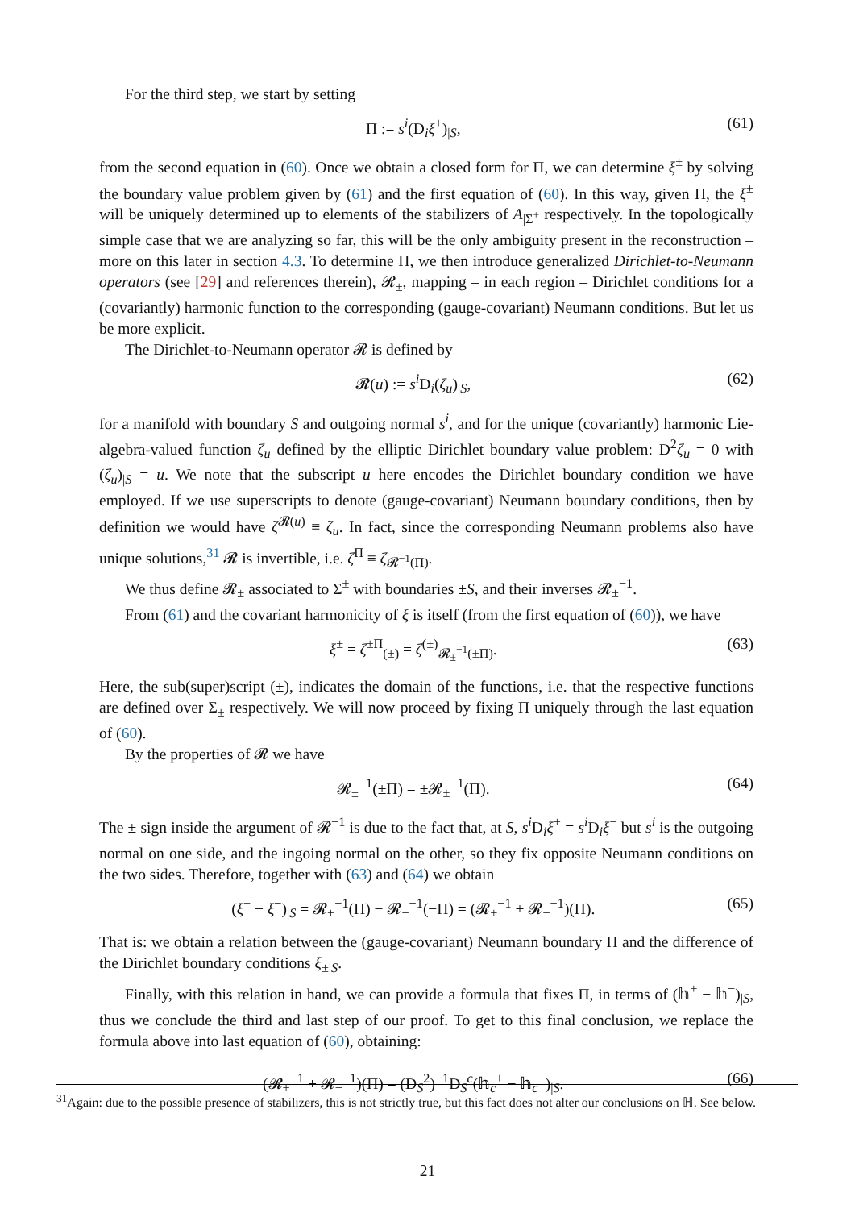For the third step, we start by setting
Π := s<sup>i</sup>(D<sub>i</sub>ξ<sup>±</sup>)<sub>|S</sub>, (61)
from the second equation in (60). Once we obtain a closed form for Π, we can determine ξ<sup>±</sup> by solving the boundary value problem given by (61) and the first equation of (60). In this way, given Π, the ξ<sup>±</sup> will be uniquely determined up to elements of the stabilizers of A<sub>|Σ<sup>±</sup></sub> respectively. In the topologically simple case that we are analyzing so far, this will be the only ambiguity present in the reconstruction – more on this later in section 4.3. To determine Π, we then introduce generalized Dirichlet-to-Neumann operators (see [29] and references therein), 𝓡<sub>±</sub>, mapping – in each region – Dirichlet conditions for a (covariantly) harmonic function to the corresponding (gauge-covariant) Neumann conditions. But let us be more explicit.
The Dirichlet-to-Neumann operator 𝓡 is defined by
𝓡(u) := s<sup>i</sup>D<sub>i</sub>(ζ<sub>u</sub>)<sub>|S</sub>, (62)
for a manifold with boundary S and outgoing normal s<sup>i</sup>, and for the unique (covariantly) harmonic Lie-algebra-valued function ζ<sub>u</sub> defined by the elliptic Dirichlet boundary value problem: D<sup>2</sup>ζ<sub>u</sub> = 0 with (ζ<sub>u</sub>)<sub>|S</sub> = u. We note that the subscript u here encodes the Dirichlet boundary condition we have employed. If we use superscripts to denote (gauge-covariant) Neumann boundary conditions, then by definition we would have ζ<sup>𝓡(u)</sup> ≡ ζ<sub>u</sub>. In fact, since the corresponding Neumann problems also have unique solutions,<sup>31</sup> 𝓡 is invertible, i.e. ζ<sup>Π</sup> ≡ ζ<sub>𝓡<sup>−1</sup>(Π)</sub>.
We thus define 𝓡<sub>±</sub> associated to Σ<sup>±</sup> with boundaries ±S, and their inverses 𝓡<sub>±</sub><sup>−1</sup>.
From (61) and the covariant harmonicity of ξ is itself (from the first equation of (60)), we have
ξ<sup>±</sup> = ζ<sup>±Π</sup><sub>(±)</sub> = ζ<sup>(±)</sup><sub>𝓡<sub>±</sub><sup>−1</sup>(±Π)</sub>. (63)
Here, the sub(super)script (±), indicates the domain of the functions, i.e. that the respective functions are defined over Σ<sub>±</sub> respectively. We will now proceed by fixing Π uniquely through the last equation of (60).
By the properties of 𝓡 we have
𝓡<sub>±</sub><sup>−1</sup>(±Π) = ±𝓡<sub>±</sub><sup>−1</sup>(Π). (64)
The ± sign inside the argument of 𝓡<sup>−1</sup> is due to the fact that, at S, s<sup>i</sup>D<sub>i</sub>ξ<sup>+</sup> = s<sup>i</sup>D<sub>i</sub>ξ<sup>−</sup> but s<sup>i</sup> is the outgoing normal on one side, and the ingoing normal on the other, so they fix opposite Neumann conditions on the two sides. Therefore, together with (63) and (64) we obtain
(ξ<sup>+</sup> − ξ<sup>−</sup>)<sub>|S</sub> = 𝓡<sub>+</sub><sup>−1</sup>(Π) − 𝓡<sub>−</sub><sup>−1</sup>(−Π) = (𝓡<sub>+</sub><sup>−1</sup> + 𝓡<sub>−</sub><sup>−1</sup>)(Π). (65)
That is: we obtain a relation between the (gauge-covariant) Neumann boundary Π and the difference of the Dirichlet boundary conditions ξ<sub>±|S</sub>.
Finally, with this relation in hand, we can provide a formula that fixes Π, in terms of (𝕙<sup>+</sup> − 𝕙<sup>−</sup>)<sub>|S</sub>, thus we conclude the third and last step of our proof. To get to this final conclusion, we replace the formula above into last equation of (60), obtaining:
(𝓡<sub>+</sub><sup>−1</sup> + 𝓡<sub>−</sub><sup>−1</sup>)(Π) = (D<sub>S</sub><sup>2</sup>)<sup>−1</sup>D<sub>S</sub><sup>c</sup>(𝕙<sub>c</sub><sup>+</sup> − 𝕙<sub>c</sub><sup>−</sup>)<sub>|S</sub>. (66)
<sup>31</sup> Again: due to the possible presence of stabilizers, this is not strictly true, but this fact does not alter our conclusions on ℍ. See below.
21